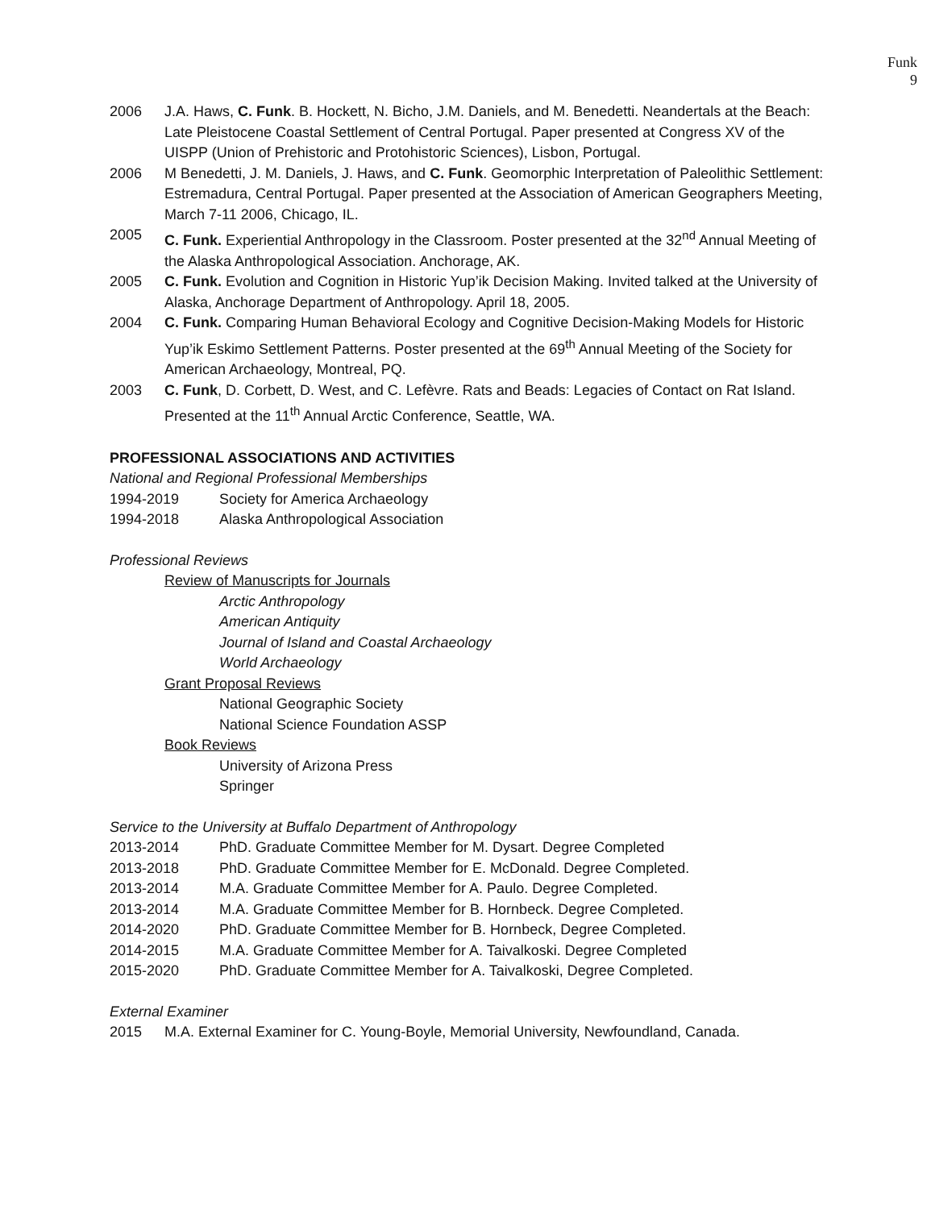Funk
9
2006 J.A. Haws, C. Funk. B. Hockett, N. Bicho, J.M. Daniels, and M. Benedetti. Neandertals at the Beach: Late Pleistocene Coastal Settlement of Central Portugal. Paper presented at Congress XV of the UISPP (Union of Prehistoric and Protohistoric Sciences), Lisbon, Portugal.
2006 M Benedetti, J. M. Daniels, J. Haws, and C. Funk. Geomorphic Interpretation of Paleolithic Settlement: Estremadura, Central Portugal. Paper presented at the Association of American Geographers Meeting, March 7-11 2006, Chicago, IL.
2005 C. Funk. Experiential Anthropology in the Classroom. Poster presented at the 32<sup>nd</sup> Annual Meeting of the Alaska Anthropological Association. Anchorage, AK.
2005 C. Funk. Evolution and Cognition in Historic Yup’ik Decision Making. Invited talked at the University of Alaska, Anchorage Department of Anthropology. April 18, 2005.
2004 C. Funk. Comparing Human Behavioral Ecology and Cognitive Decision-Making Models for Historic Yup’ik Eskimo Settlement Patterns. Poster presented at the 69<sup>th</sup> Annual Meeting of the Society for American Archaeology, Montreal, PQ.
2003 C. Funk, D. Corbett, D. West, and C. Lefèvre. Rats and Beads: Legacies of Contact on Rat Island. Presented at the 11<sup>th</sup> Annual Arctic Conference, Seattle, WA.
PROFESSIONAL ASSOCIATIONS AND ACTIVITIES
National and Regional Professional Memberships
1994-2019 Society for America Archaeology
1994-2018 Alaska Anthropological Association
Professional Reviews
Review of Manuscripts for Journals
Arctic Anthropology
American Antiquity
Journal of Island and Coastal Archaeology
World Archaeology
Grant Proposal Reviews
National Geographic Society
National Science Foundation ASSP
Book Reviews
University of Arizona Press
Springer
Service to the University at Buffalo Department of Anthropology
2013-2014 PhD. Graduate Committee Member for M. Dysart. Degree Completed
2013-2018 PhD. Graduate Committee Member for E. McDonald. Degree Completed.
2013-2014 M.A. Graduate Committee Member for A. Paulo. Degree Completed.
2013-2014 M.A. Graduate Committee Member for B. Hornbeck. Degree Completed.
2014-2020 PhD. Graduate Committee Member for B. Hornbeck, Degree Completed.
2014-2015 M.A. Graduate Committee Member for A. Taivalkoski. Degree Completed
2015-2020 PhD. Graduate Committee Member for A. Taivalkoski, Degree Completed.
External Examiner
2015 M.A. External Examiner for C. Young-Boyle, Memorial University, Newfoundland, Canada.